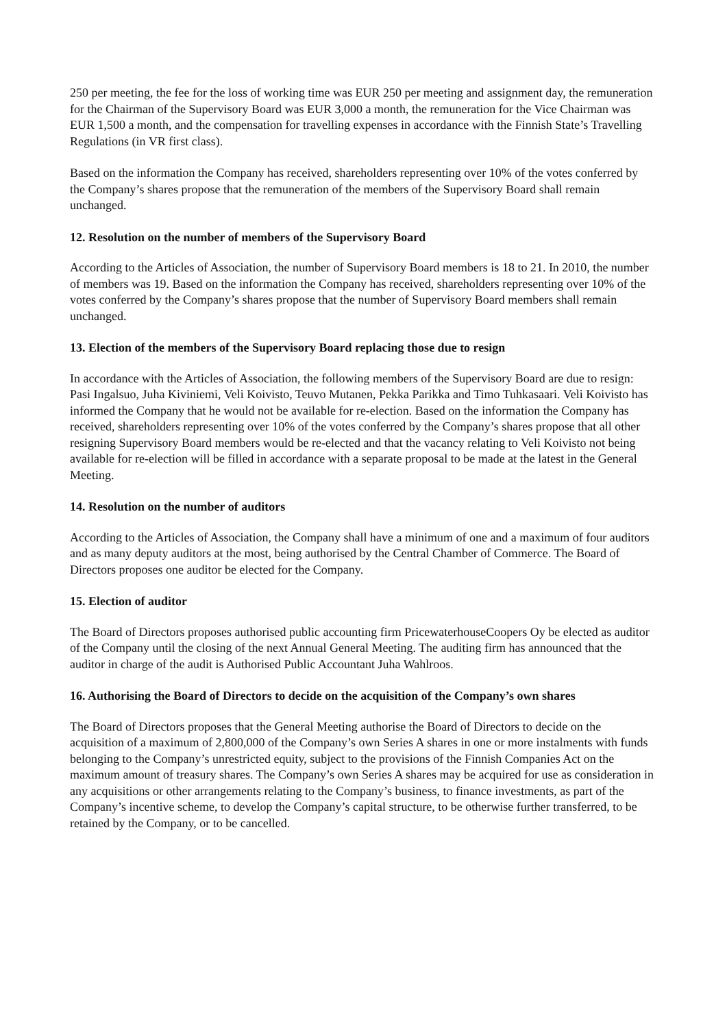250 per meeting, the fee for the loss of working time was EUR 250 per meeting and assignment day, the remuneration for the Chairman of the Supervisory Board was EUR 3,000 a month, the remuneration for the Vice Chairman was EUR 1,500 a month, and the compensation for travelling expenses in accordance with the Finnish State’s Travelling Regulations (in VR first class).
Based on the information the Company has received, shareholders representing over 10% of the votes conferred by the Company’s shares propose that the remuneration of the members of the Supervisory Board shall remain unchanged.
12. Resolution on the number of members of the Supervisory Board
According to the Articles of Association, the number of Supervisory Board members is 18 to 21. In 2010, the number of members was 19. Based on the information the Company has received, shareholders representing over 10% of the votes conferred by the Company’s shares propose that the number of Supervisory Board members shall remain unchanged.
13. Election of the members of the Supervisory Board replacing those due to resign
In accordance with the Articles of Association, the following members of the Supervisory Board are due to resign: Pasi Ingalsuo, Juha Kiviniemi, Veli Koivisto, Teuvo Mutanen, Pekka Parikka and Timo Tuhkasaari. Veli Koivisto has informed the Company that he would not be available for re-election. Based on the information the Company has received, shareholders representing over 10% of the votes conferred by the Company’s shares propose that all other resigning Supervisory Board members would be re-elected and that the vacancy relating to Veli Koivisto not being available for re-election will be filled in accordance with a separate proposal to be made at the latest in the General Meeting.
14. Resolution on the number of auditors
According to the Articles of Association, the Company shall have a minimum of one and a maximum of four auditors and as many deputy auditors at the most, being authorised by the Central Chamber of Commerce. The Board of Directors proposes one auditor be elected for the Company.
15. Election of auditor
The Board of Directors proposes authorised public accounting firm PricewaterhouseCoopers Oy be elected as auditor of the Company until the closing of the next Annual General Meeting. The auditing firm has announced that the auditor in charge of the audit is Authorised Public Accountant Juha Wahlroos.
16. Authorising the Board of Directors to decide on the acquisition of the Company’s own shares
The Board of Directors proposes that the General Meeting authorise the Board of Directors to decide on the acquisition of a maximum of 2,800,000 of the Company’s own Series A shares in one or more instalments with funds belonging to the Company’s unrestricted equity, subject to the provisions of the Finnish Companies Act on the maximum amount of treasury shares. The Company’s own Series A shares may be acquired for use as consideration in any acquisitions or other arrangements relating to the Company’s business, to finance investments, as part of the Company’s incentive scheme, to develop the Company’s capital structure, to be otherwise further transferred, to be retained by the Company, or to be cancelled.